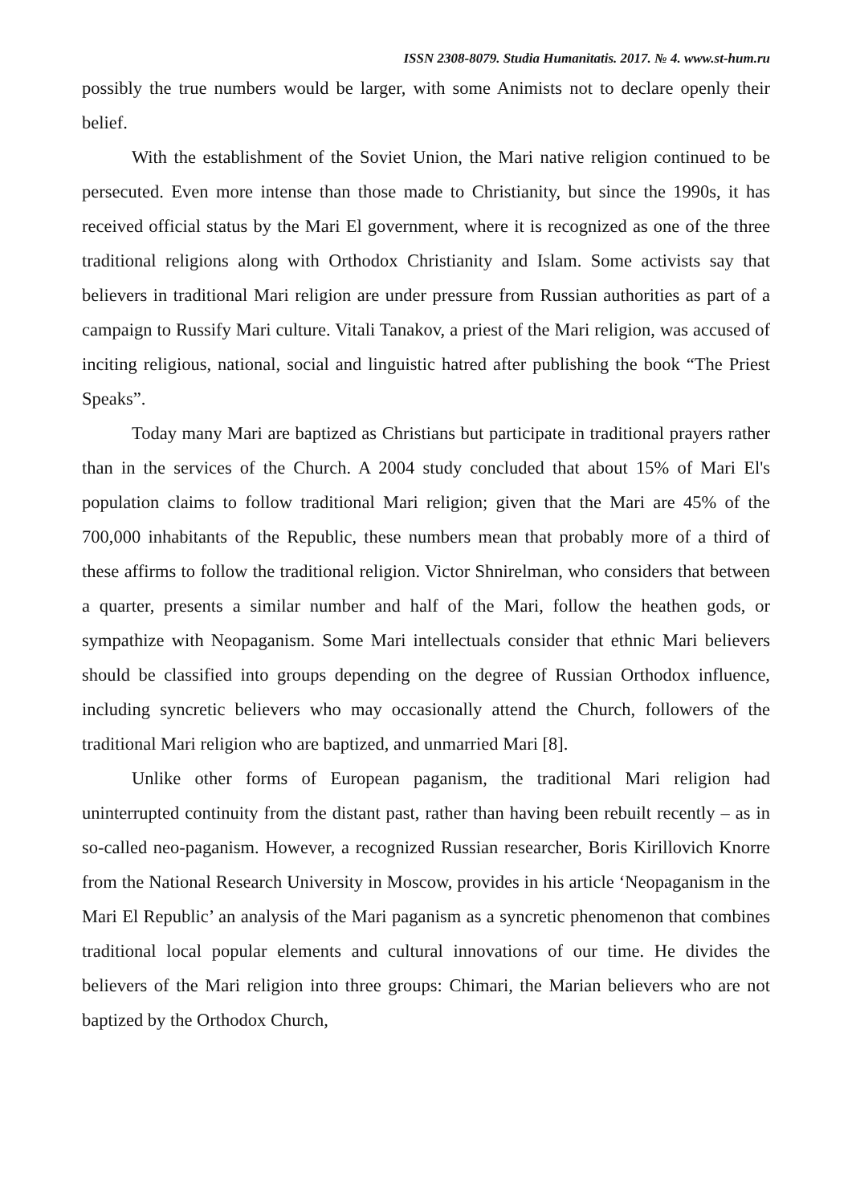ISSN 2308-8079. Studia Humanitatis. 2017. № 4. www.st-hum.ru
possibly the true numbers would be larger, with some Animists not to declare openly their belief.
With the establishment of the Soviet Union, the Mari native religion continued to be persecuted. Even more intense than those made to Christianity, but since the 1990s, it has received official status by the Mari El government, where it is recognized as one of the three traditional religions along with Orthodox Christianity and Islam. Some activists say that believers in traditional Mari religion are under pressure from Russian authorities as part of a campaign to Russify Mari culture. Vitali Tanakov, a priest of the Mari religion, was accused of inciting religious, national, social and linguistic hatred after publishing the book “The Priest Speaks”.
Today many Mari are baptized as Christians but participate in traditional prayers rather than in the services of the Church. A 2004 study concluded that about 15% of Mari El's population claims to follow traditional Mari religion; given that the Mari are 45% of the 700,000 inhabitants of the Republic, these numbers mean that probably more of a third of these affirms to follow the traditional religion. Victor Shnirelman, who considers that between a quarter, presents a similar number and half of the Mari, follow the heathen gods, or sympathize with Neopaganism. Some Mari intellectuals consider that ethnic Mari believers should be classified into groups depending on the degree of Russian Orthodox influence, including syncretic believers who may occasionally attend the Church, followers of the traditional Mari religion who are baptized, and unmarried Mari [8].
Unlike other forms of European paganism, the traditional Mari religion had uninterrupted continuity from the distant past, rather than having been rebuilt recently – as in so-called neo-paganism. However, a recognized Russian researcher, Boris Kirillovich Knorre from the National Research University in Moscow, provides in his article ‘Neopaganism in the Mari El Republic’ an analysis of the Mari paganism as a syncretic phenomenon that combines traditional local popular elements and cultural innovations of our time. He divides the believers of the Mari religion into three groups: Chimari, the Marian believers who are not baptized by the Orthodox Church,